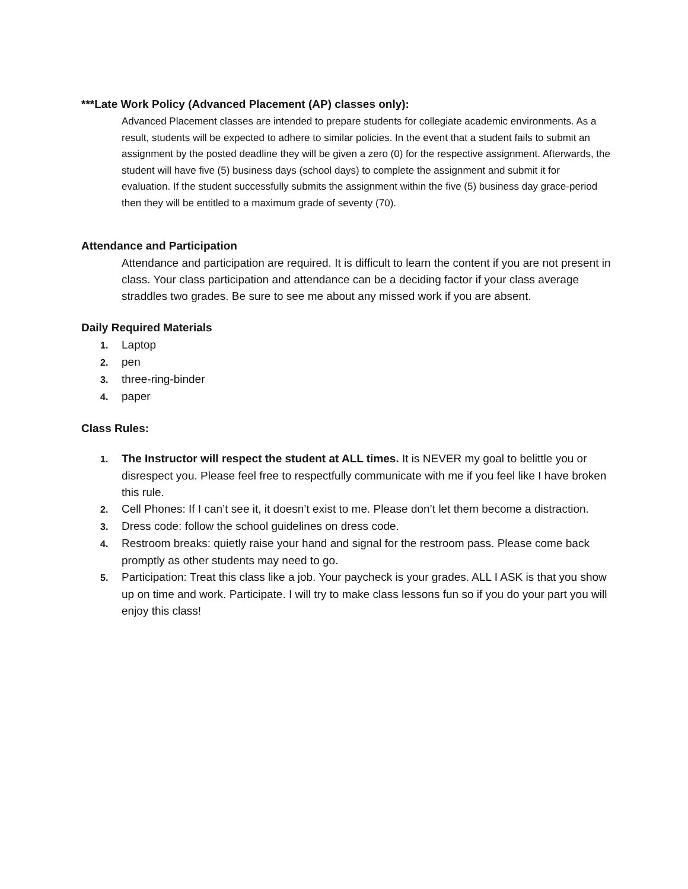***Late Work Policy (Advanced Placement (AP) classes only):
Advanced Placement classes are intended to prepare students for collegiate academic environments. As a result, students will be expected to adhere to similar policies. In the event that a student fails to submit an assignment by the posted deadline they will be given a zero (0) for the respective assignment. Afterwards, the student will have five (5) business days (school days) to complete the assignment and submit it for evaluation. If the student successfully submits the assignment within the five (5) business day grace-period then they will be entitled to a maximum grade of seventy (70).
Attendance and Participation
Attendance and participation are required. It is difficult to learn the content if you are not present in class. Your class participation and attendance can be a deciding factor if your class average straddles two grades. Be sure to see me about any missed work if you are absent.
Daily Required Materials
1. Laptop
2. pen
3. three-ring-binder
4. paper
Class Rules:
1. The Instructor will respect the student at ALL times. It is NEVER my goal to belittle you or disrespect you. Please feel free to respectfully communicate with me if you feel like I have broken this rule.
2. Cell Phones: If I can’t see it, it doesn’t exist to me. Please don’t let them become a distraction.
3. Dress code: follow the school guidelines on dress code.
4. Restroom breaks: quietly raise your hand and signal for the restroom pass. Please come back promptly as other students may need to go.
5. Participation: Treat this class like a job. Your paycheck is your grades. ALL I ASK is that you show up on time and work. Participate. I will try to make class lessons fun so if you do your part you will enjoy this class!